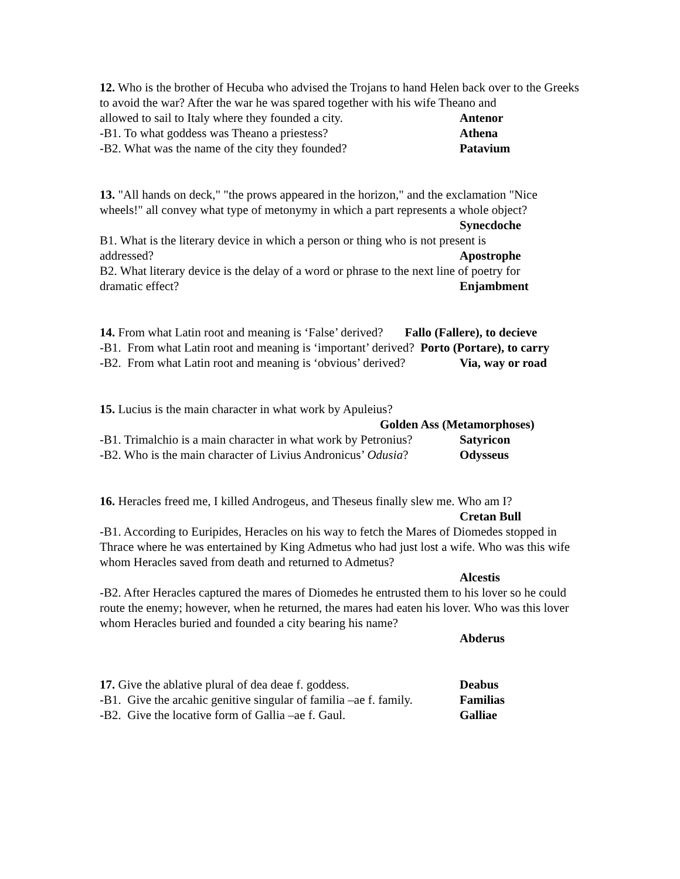12. Who is the brother of Hecuba who advised the Trojans to hand Helen back over to the Greeks to avoid the war? After the war he was spared together with his wife Theano and
allowed to sail to Italy where they founded a city. Antenor
-B1. To what goddess was Theano a priestess? Athena
-B2. What was the name of the city they founded? Patavium
13. "All hands on deck," "the prows appeared in the horizon," and the exclamation "Nice wheels!" all convey what type of metonymy in which a part represents a whole object?
Synecdoche
B1. What is the literary device in which a person or thing who is not present is
addressed? Apostrophe
B2. What literary device is the delay of a word or phrase to the next line of poetry for
dramatic effect? Enjambment
14. From what Latin root and meaning is ‘False’ derived? Fallo (Fallere), to decieve
-B1. From what Latin root and meaning is ‘important’ derived? Porto (Portare), to carry
-B2. From what Latin root and meaning is ‘obvious’ derived? Via, way or road
15. Lucius is the main character in what work by Apuleius?
Golden Ass (Metamorphoses)
-B1. Trimalchio is a main character in what work by Petronius? Satyricon
-B2. Who is the main character of Livius Andronicus’ Odusia? Odysseus
16. Heracles freed me, I killed Androgeus, and Theseus finally slew me. Who am I?
Cretan Bull
-B1. According to Euripides, Heracles on his way to fetch the Mares of Diomedes stopped in Thrace where he was entertained by King Admetus who had just lost a wife. Who was this wife whom Heracles saved from death and returned to Admetus?
Alcestis
-B2. After Heracles captured the mares of Diomedes he entrusted them to his lover so he could route the enemy; however, when he returned, the mares had eaten his lover. Who was this lover whom Heracles buried and founded a city bearing his name?
Abderus
17. Give the ablative plural of dea deae f. goddess. Deabus
-B1. Give the arcahic genitive singular of familia –ae f. family. Familias
-B2. Give the locative form of Gallia –ae f. Gaul. Galliae